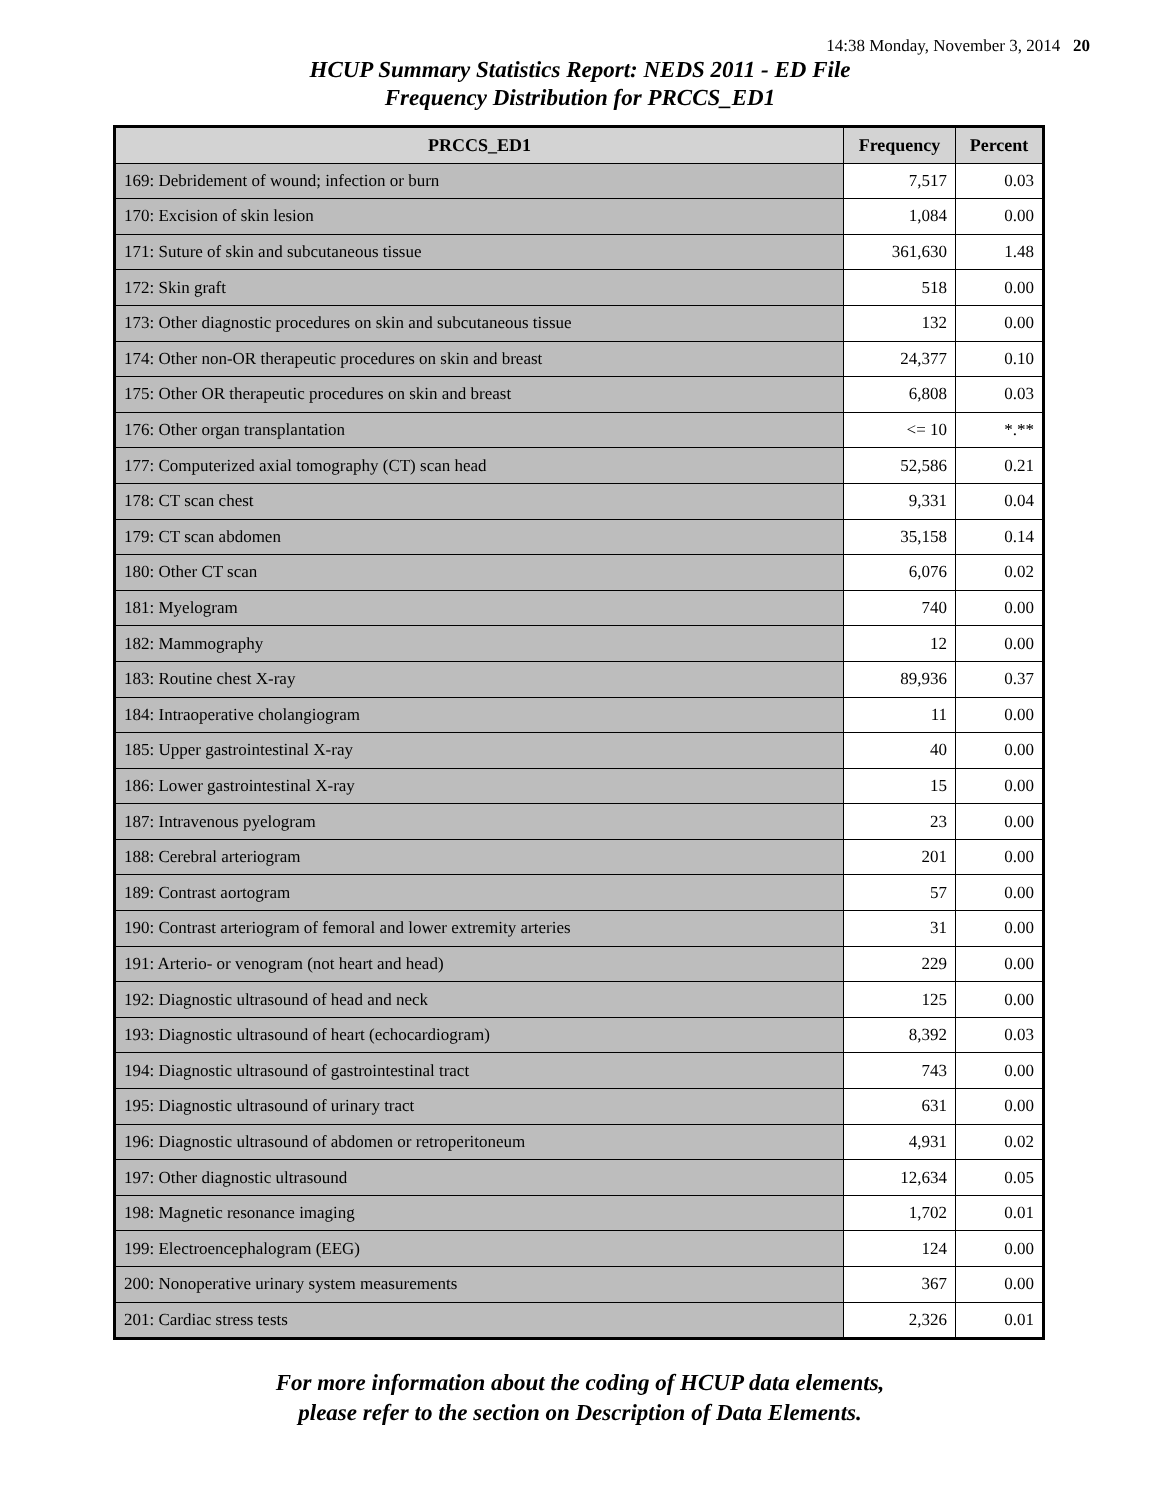14:38 Monday, November 3, 2014 20
HCUP Summary Statistics Report: NEDS 2011 - ED File
Frequency Distribution for PRCCS_ED1
| PRCCS_ED1 | Frequency | Percent |
| --- | --- | --- |
| 169: Debridement of wound; infection or burn | 7,517 | 0.03 |
| 170: Excision of skin lesion | 1,084 | 0.00 |
| 171: Suture of skin and subcutaneous tissue | 361,630 | 1.48 |
| 172: Skin graft | 518 | 0.00 |
| 173: Other diagnostic procedures on skin and subcutaneous tissue | 132 | 0.00 |
| 174: Other non-OR therapeutic procedures on skin and breast | 24,377 | 0.10 |
| 175: Other OR therapeutic procedures on skin and breast | 6,808 | 0.03 |
| 176: Other organ transplantation | <= 10 | *.** |
| 177: Computerized axial tomography (CT) scan head | 52,586 | 0.21 |
| 178: CT scan chest | 9,331 | 0.04 |
| 179: CT scan abdomen | 35,158 | 0.14 |
| 180: Other CT scan | 6,076 | 0.02 |
| 181: Myelogram | 740 | 0.00 |
| 182: Mammography | 12 | 0.00 |
| 183: Routine chest X-ray | 89,936 | 0.37 |
| 184: Intraoperative cholangiogram | 11 | 0.00 |
| 185: Upper gastrointestinal X-ray | 40 | 0.00 |
| 186: Lower gastrointestinal X-ray | 15 | 0.00 |
| 187: Intravenous pyelogram | 23 | 0.00 |
| 188: Cerebral arteriogram | 201 | 0.00 |
| 189: Contrast aortogram | 57 | 0.00 |
| 190: Contrast arteriogram of femoral and lower extremity arteries | 31 | 0.00 |
| 191: Arterio- or venogram (not heart and head) | 229 | 0.00 |
| 192: Diagnostic ultrasound of head and neck | 125 | 0.00 |
| 193: Diagnostic ultrasound of heart (echocardiogram) | 8,392 | 0.03 |
| 194: Diagnostic ultrasound of gastrointestinal tract | 743 | 0.00 |
| 195: Diagnostic ultrasound of urinary tract | 631 | 0.00 |
| 196: Diagnostic ultrasound of abdomen or retroperitoneum | 4,931 | 0.02 |
| 197: Other diagnostic ultrasound | 12,634 | 0.05 |
| 198: Magnetic resonance imaging | 1,702 | 0.01 |
| 199: Electroencephalogram (EEG) | 124 | 0.00 |
| 200: Nonoperative urinary system measurements | 367 | 0.00 |
| 201: Cardiac stress tests | 2,326 | 0.01 |
For more information about the coding of HCUP data elements,
please refer to the section on Description of Data Elements.